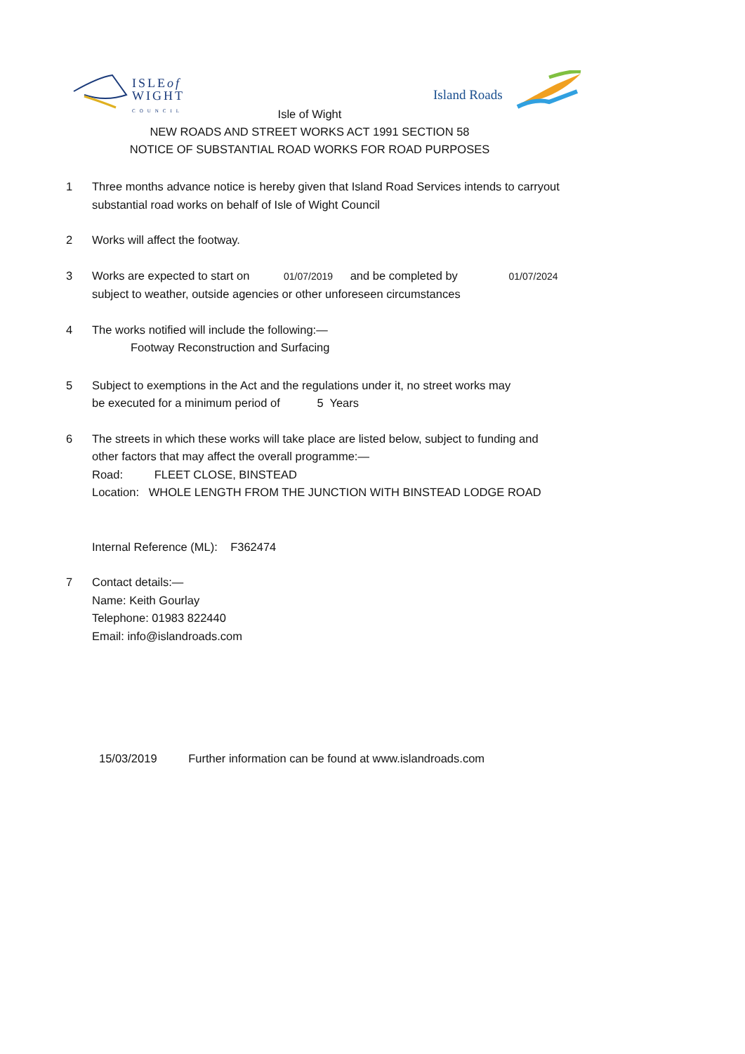ISLEof
WIGHT
COUNCIL
Island Roads
Isle of Wight
NEW ROADS AND STREET WORKS ACT 1991 SECTION 58
NOTICE OF SUBSTANTIAL ROAD WORKS FOR ROAD PURPOSES
1 Three months advance notice is hereby given that Island Road Services intends to carryout
substantial road works on behalf of Isle of Wight Council
2 Works will affect the footway.
3 Works are expected to start on 01/07/2019 and be completed by 01/07/2024
subject to weather, outside agencies or other unforeseen circumstances
4 The works notified will include the following:—
Footway Reconstruction and Surfacing
5 Subject to exemptions in the Act and the regulations under it, no street works may
be executed for a minimum period of 5 Years
6 The streets in which these works will take place are listed below, subject to funding and
other factors that may affect the overall programme:—
Road: FLEET CLOSE, BINSTEAD
Location: WHOLE LENGTH FROM THE JUNCTION WITH BINSTEAD LODGE ROAD
Internal Reference (ML): F362474
7 Contact details:—
Name: Keith Gourlay
Telephone: 01983 822440
Email: info@islandroads.com
15/03/2019 Further information can be found at www.islandroads.com